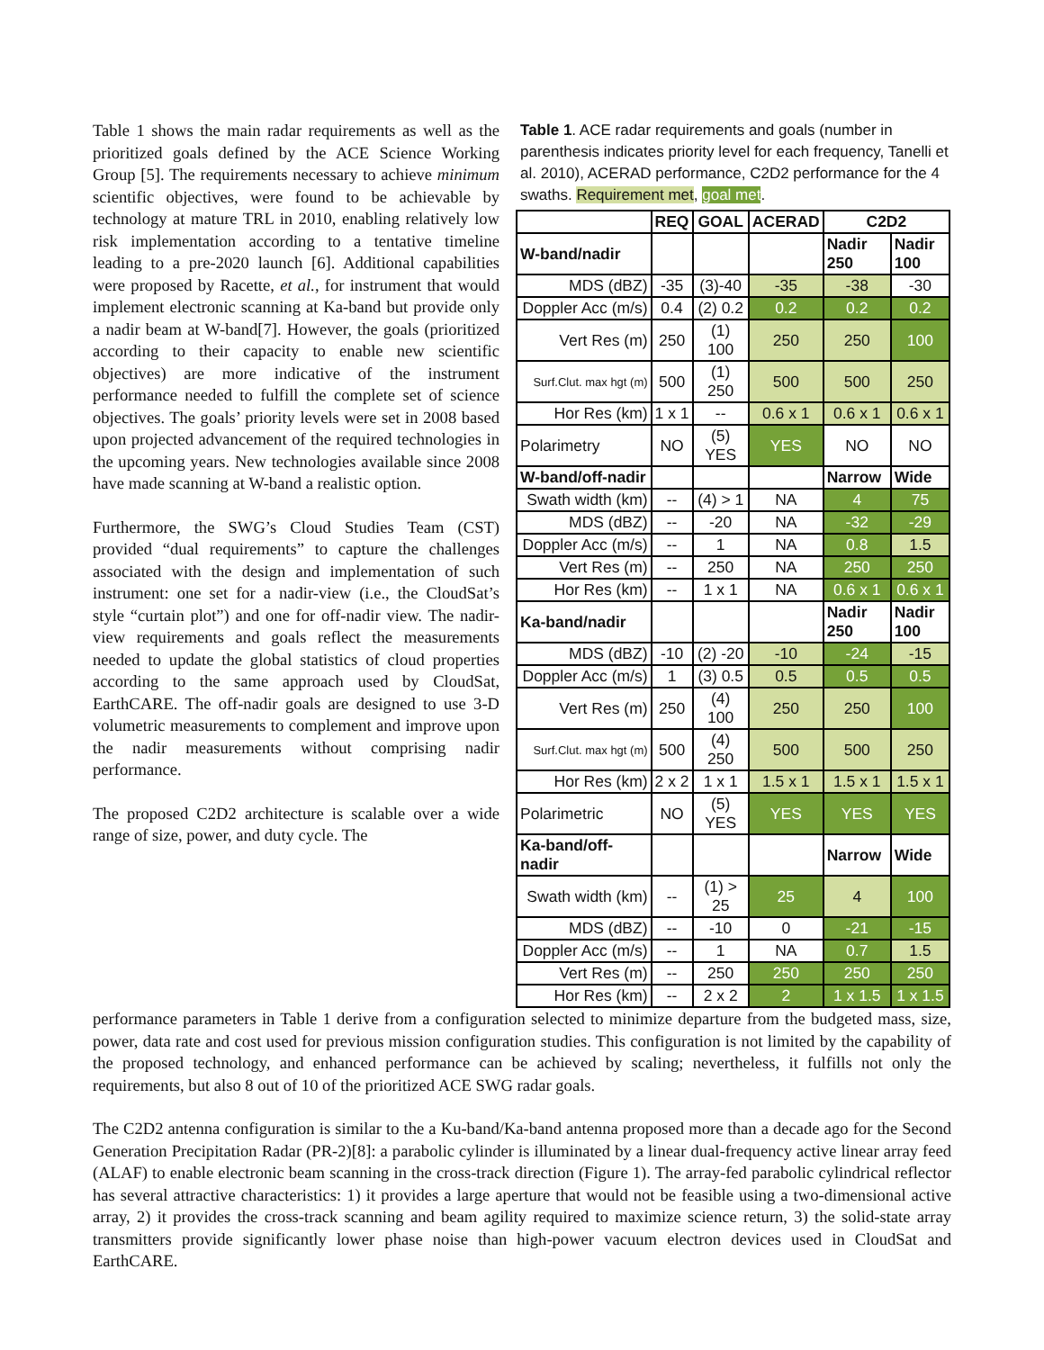Table 1 shows the main radar requirements as well as the prioritized goals defined by the ACE Science Working Group [5]. The requirements necessary to achieve minimum scientific objectives, were found to be achievable by technology at mature TRL in 2010, enabling relatively low risk implementation according to a tentative timeline leading to a pre-2020 launch [6]. Additional capabilities were proposed by Racette, et al., for instrument that would implement electronic scanning at Ka-band but provide only a nadir beam at W-band[7]. However, the goals (prioritized according to their capacity to enable new scientific objectives) are more indicative of the instrument performance needed to fulfill the complete set of science objectives. The goals’ priority levels were set in 2008 based upon projected advancement of the required technologies in the upcoming years. New technologies available since 2008 have made scanning at W-band a realistic option.
Furthermore, the SWG’s Cloud Studies Team (CST) provided “dual requirements” to capture the challenges associated with the design and implementation of such instrument: one set for a nadir-view (i.e., the CloudSat’s style “curtain plot”) and one for off-nadir view. The nadir-view requirements and goals reflect the measurements needed to update the global statistics of cloud properties according to the same approach used by CloudSat, EarthCARE. The off-nadir goals are designed to use 3-D volumetric measurements to complement and improve upon the nadir measurements without comprising nadir performance.
The proposed C2D2 architecture is scalable over a wide range of size, power, and duty cycle. The
Table 1. ACE radar requirements and goals (number in parenthesis indicates priority level for each frequency, Tanelli et al. 2010), ACERAD performance, C2D2 performance for the 4 swaths. Requirement met, goal met.
| | REQ | GOAL | ACERAD | C2D2 | |
| --- | --- | --- | --- | --- | --- |
| W-band/nadir | | | | Nadir 250 | Nadir 100 |
| MDS (dBZ) | -35 | (3)-40 | -35 | -38 | -30 |
| Doppler Acc (m/s) | 0.4 | (2) 0.2 | 0.2 | 0.2 | 0.2 |
| Vert Res (m) | 250 | (1) 100 | 250 | 250 | 100 |
| Surf.Clut. max hgt (m) | 500 | (1) 250 | 500 | 500 | 250 |
| Hor Res (km) | 1 x 1 | -- | 0.6 x 1 | 0.6 x 1 | 0.6 x 1 |
| Polarimetry | NO | (5) YES | YES | NO | NO |
| W-band/off-nadir | | | | Narrow | Wide |
| Swath width (km) | -- | (4) > 1 | NA | 4 | 75 |
| MDS (dBZ) | -- | -20 | NA | -32 | -29 |
| Doppler Acc (m/s) | -- | 1 | NA | 0.8 | 1.5 |
| Vert Res (m) | -- | 250 | NA | 250 | 250 |
| Hor Res (km) | -- | 1 x 1 | NA | 0.6 x 1 | 0.6 x 1 |
| Ka-band/nadir | | | | Nadir 250 | Nadir 100 |
| MDS (dBZ) | -10 | (2) -20 | -10 | -24 | -15 |
| Doppler Acc (m/s) | 1 | (3) 0.5 | 0.5 | 0.5 | 0.5 |
| Vert Res (m) | 250 | (4) 100 | 250 | 250 | 100 |
| Surf.Clut. max hgt (m) | 500 | (4) 250 | 500 | 500 | 250 |
| Hor Res (km) | 2 x 2 | 1 x 1 | 1.5 x 1 | 1.5 x 1 | 1.5 x 1 |
| Polarimetric | NO | (5) YES | YES | YES | YES |
| Ka-band/off-nadir | | | | Narrow | Wide |
| Swath width (km) | -- | (1) > 25 | 25 | 4 | 100 |
| MDS (dBZ) | -- | -10 | 0 | -21 | -15 |
| Doppler Acc (m/s) | -- | 1 | NA | 0.7 | 1.5 |
| Vert Res (m) | -- | 250 | 250 | 250 | 250 |
| Hor Res (km) | -- | 2 x 2 | 2 | 1 x 1.5 | 1 x 1.5 |
performance parameters in Table 1 derive from a configuration selected to minimize departure from the budgeted mass, size, power, data rate and cost used for previous mission configuration studies. This configuration is not limited by the capability of the proposed technology, and enhanced performance can be achieved by scaling; nevertheless, it fulfills not only the requirements, but also 8 out of 10 of the prioritized ACE SWG radar goals.
The C2D2 antenna configuration is similar to the a Ku-band/Ka-band antenna proposed more than a decade ago for the Second Generation Precipitation Radar (PR-2)[8]: a parabolic cylinder is illuminated by a linear dual-frequency active linear array feed (ALAF) to enable electronic beam scanning in the cross-track direction (Figure 1). The array-fed parabolic cylindrical reflector has several attractive characteristics: 1) it provides a large aperture that would not be feasible using a two-dimensional active array, 2) it provides the cross-track scanning and beam agility required to maximize science return, 3) the solid-state array transmitters provide significantly lower phase noise than high-power vacuum electron devices used in CloudSat and EarthCARE.